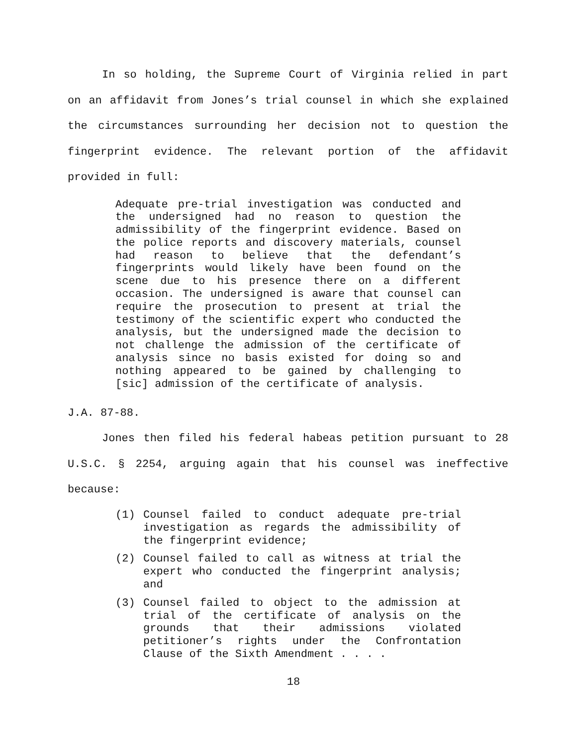In so holding, the Supreme Court of Virginia relied in part on an affidavit from Jones’s trial counsel in which she explained the circumstances surrounding her decision not to question the fingerprint evidence. The relevant portion of the affidavit provided in full:
Adequate pre-trial investigation was conducted and the undersigned had no reason to question the admissibility of the fingerprint evidence. Based on the police reports and discovery materials, counsel had reason to believe that the defendant’s fingerprints would likely have been found on the scene due to his presence there on a different occasion. The undersigned is aware that counsel can require the prosecution to present at trial the testimony of the scientific expert who conducted the analysis, but the undersigned made the decision to not challenge the admission of the certificate of analysis since no basis existed for doing so and nothing appeared to be gained by challenging to [sic] admission of the certificate of analysis.
J.A. 87-88.
Jones then filed his federal habeas petition pursuant to 28 U.S.C. § 2254, arguing again that his counsel was ineffective because:
(1) Counsel failed to conduct adequate pre-trial investigation as regards the admissibility of the fingerprint evidence;
(2) Counsel failed to call as witness at trial the expert who conducted the fingerprint analysis; and
(3) Counsel failed to object to the admission at trial of the certificate of analysis on the grounds that their admissions violated petitioner’s rights under the Confrontation Clause of the Sixth Amendment . . . .
18